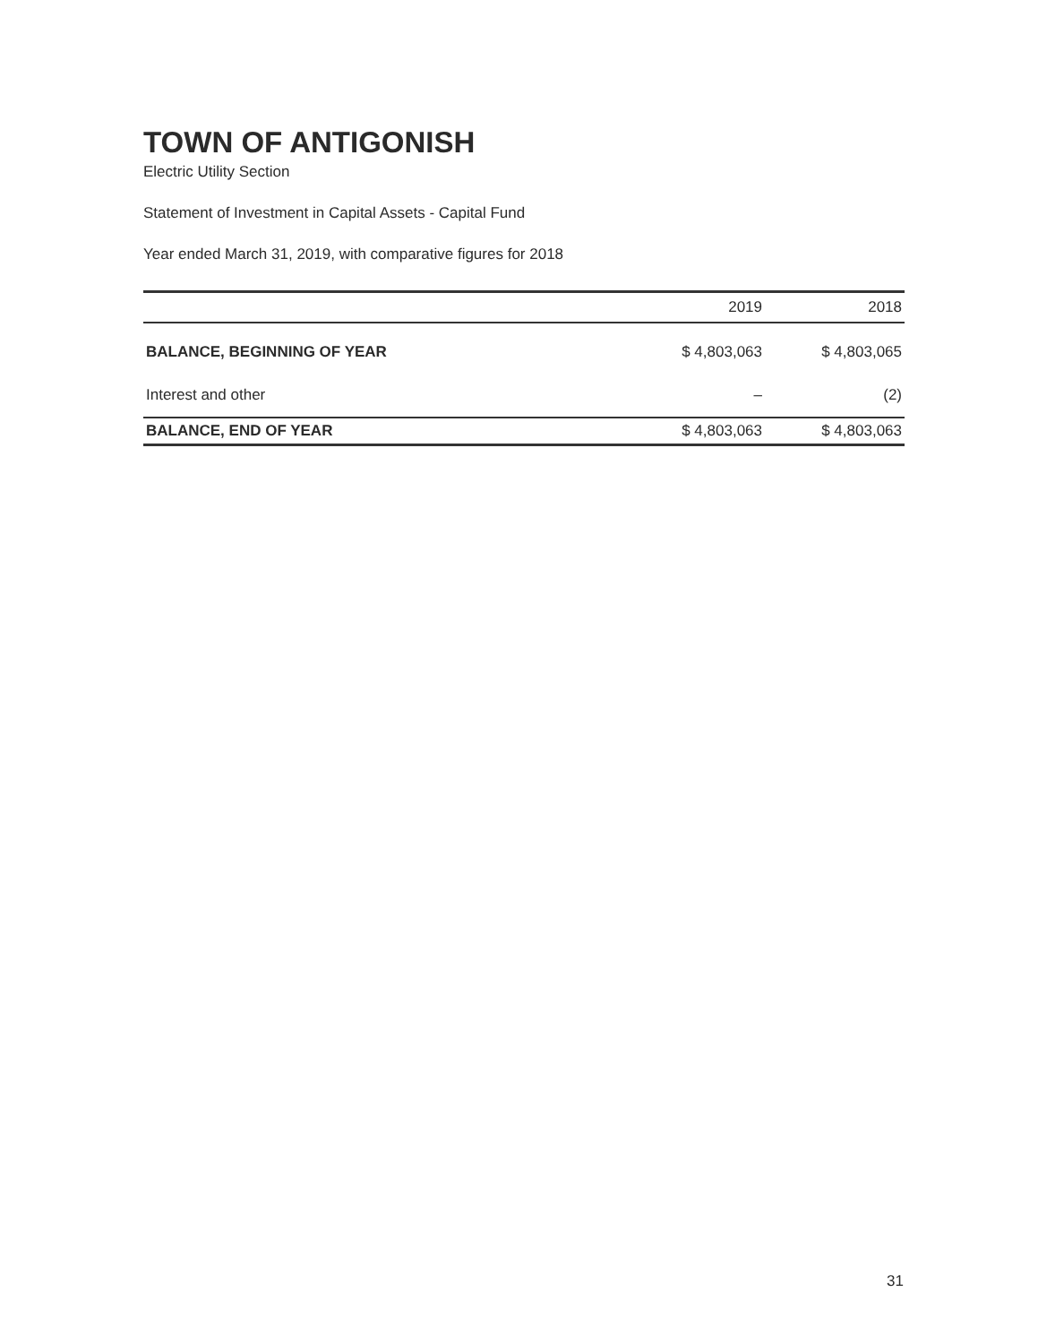TOWN OF ANTIGONISH
Electric Utility Section
Statement of Investment in Capital Assets - Capital Fund
Year ended March 31, 2019, with comparative figures for 2018
| | 2019 | 2018 |
| --- | --- | --- |
| BALANCE, BEGINNING OF YEAR | $ 4,803,063 | $ 4,803,065 |
| Interest and other | – | (2) |
| BALANCE, END OF YEAR | $ 4,803,063 | $ 4,803,063 |
31